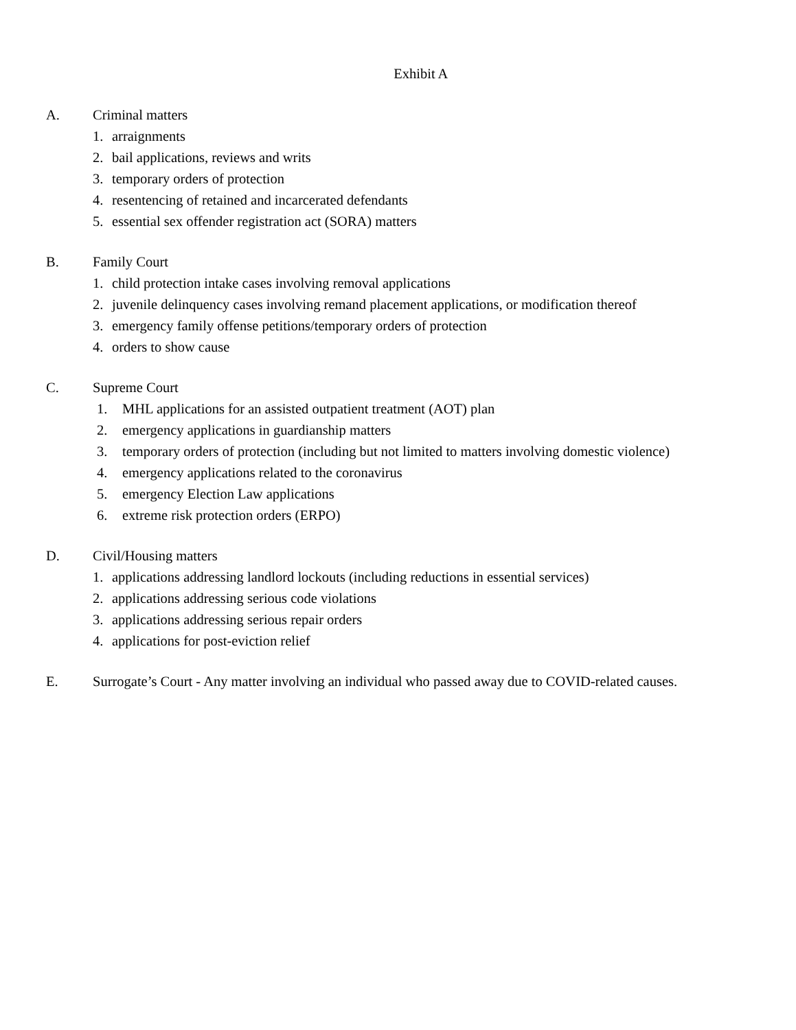Exhibit A
A. Criminal matters
1. arraignments
2. bail applications, reviews and writs
3. temporary orders of protection
4. resentencing of retained and incarcerated defendants
5. essential sex offender registration act (SORA) matters
B. Family Court
1. child protection intake cases involving removal applications
2. juvenile delinquency cases involving remand placement applications, or modification thereof
3. emergency family offense petitions/temporary orders of protection
4. orders to show cause
C. Supreme Court
1. MHL applications for an assisted outpatient treatment (AOT) plan
2. emergency applications in guardianship matters
3. temporary orders of protection (including but not limited to matters involving domestic violence)
4. emergency applications related to the coronavirus
5. emergency Election Law applications
6. extreme risk protection orders (ERPO)
D. Civil/Housing matters
1. applications addressing landlord lockouts (including reductions in essential services)
2. applications addressing serious code violations
3. applications addressing serious repair orders
4. applications for post-eviction relief
E. Surrogate’s Court - Any matter involving an individual who passed away due to COVID-related causes.